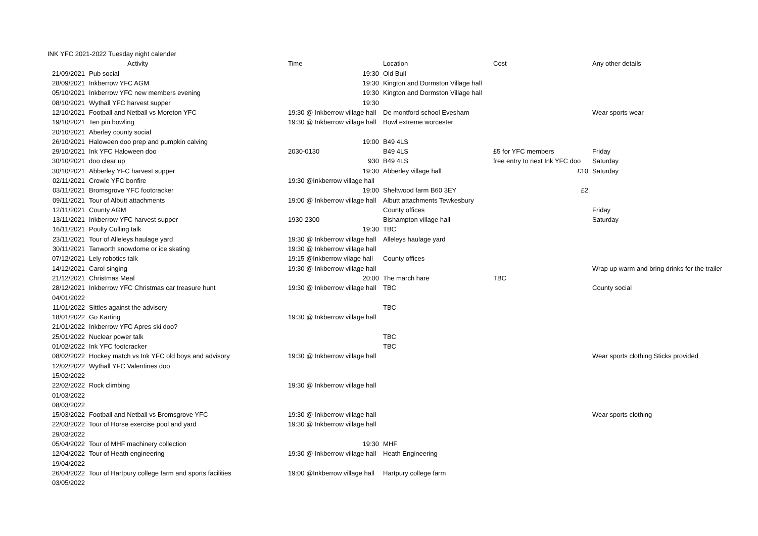| INK YFC 2021-2022 Tuesday night calender | | | | | |
| | Activity | Time | Location | Cost | Any other details |
| 21/09/2021 | Pub social | 19:30 | Old Bull | | |
| 28/09/2021 | Inkberrow YFC AGM | 19:30 | Kington and Dormston Village hall | | |
| 05/10/2021 | Inkberrow YFC new members evening | 19:30 | Kington and Dormston Village hall | | |
| 08/10/2021 | Wythall YFC harvest supper | 19:30 | | | |
| 12/10/2021 | Football and Netball vs Moreton YFC | 19:30 @ Inkberrow village hall | De montford school Evesham | | Wear sports wear |
| 19/10/2021 | Ten pin bowling | 19:30 @ Inkberrow village hall | Bowl extreme worcester | | |
| 20/10/2021 | Aberley county social | | | | |
| 26/10/2021 | Haloween doo prep and pumpkin calving | 19:00 | B49 4LS | | |
| 29/10/2021 | Ink YFC Haloween doo | 2030-0130 | B49 4LS | £5 for YFC members | Friday |
| 30/10/2021 | doo clear up | 930 | B49 4LS | free entry to next Ink YFC doo | Saturday |
| 30/10/2021 | Abberley YFC harvest supper | 19:30 | Abberley village hall | £10 | Saturday |
| 02/11/2021 | Crowle YFC bonfire | 19:30 @Inkberrow village hall | | | |
| 03/11/2021 | Bromsgrove YFC footcracker | 19:00 | Sheltwood farm B60 3EY | £2 | |
| 09/11/2021 | Tour of Albutt attachments | 19:00 @ Inkberrow village hall | Albutt attachments Tewkesbury | | |
| 12/11/2021 | County AGM | | County offices | | Friday |
| 13/11/2021 | Inkberrow YFC harvest supper | 1930-2300 | Bishampton village hall | | Saturday |
| 16/11/2021 | Poulty Culling talk | 19:30 | TBC | | |
| 23/11/2021 | Tour of Alleleys haulage yard | 19:30 @ Inkberrow village hall | Alleleys haulage yard | | |
| 30/11/2021 | Tanworth snowdome or ice skating | 19:30 @ Inkberrow village hall | | | |
| 07/12/2021 | Lely robotics talk | 19:15 @Inkberrow vilage hall | County offices | | |
| 14/12/2021 | Carol singing | 19:30 @ Inkberrow village hall | | | Wrap up warm and bring drinks for the trailer |
| 21/12/2021 | Christmas Meal | 20:00 | The march hare | TBC | |
| 28/12/2021 | Inkberrow YFC Christmas car treasure hunt | 19:30 @ Inkberrow village hall | TBC | | County social |
| 04/01/2022 | | | | | |
| 11/01/2022 | Sittles against the advisory | | TBC | | |
| 18/01/2022 | Go Karting | 19:30 @ Inkberrow village hall | | | |
| 21/01/2022 | Inkberrow YFC Apres ski doo? | | | | |
| 25/01/2022 | Nuclear power talk | | TBC | | |
| 01/02/2022 | Ink YFC footcracker | | TBC | | |
| 08/02/2022 | Hockey match vs Ink YFC old boys and advisory | 19:30 @ Inkberrow village hall | | | Wear sports clothing Sticks provided |
| 12/02/2022 | Wythall YFC Valentines doo | | | | |
| 15/02/2022 | | | | | |
| 22/02/2022 | Rock climbing | 19:30 @ Inkberrow village hall | | | |
| 01/03/2022 | | | | | |
| 08/03/2022 | | | | | |
| 15/03/2022 | Football and Netball vs Bromsgrove YFC | 19:30 @ Inkberrow village hall | | | Wear sports clothing |
| 22/03/2022 | Tour of Horse exercise pool and yard | 19:30 @ Inkberrow village hall | | | |
| 29/03/2022 | | | | | |
| 05/04/2022 | Tour of MHF machinery collection | 19:30 | MHF | | |
| 12/04/2022 | Tour of Heath engineering | 19:30 @ Inkberrow village hall | Heath Engineering | | |
| 19/04/2022 | | | | | |
| 26/04/2022 | Tour of Hartpury college farm and sports facilities | 19:00 @Inkberrow village hall | Hartpury college farm | | |
| 03/05/2022 | | | | | |